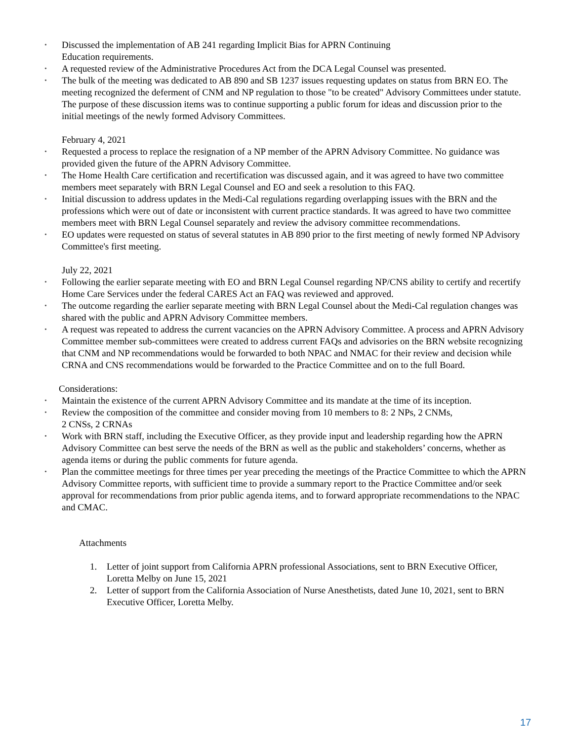• Discussed the implementation of AB 241 regarding Implicit Bias for APRN Continuing
Education requirements.
• A requested review of the Administrative Procedures Act from the DCA Legal Counsel was presented.
• The bulk of the meeting was dedicated to AB 890 and SB 1237 issues requesting updates on status from BRN EO. The meeting recognized the deferment of CNM and NP regulation to those "to be created" Advisory Committees under statute. The purpose of these discussion items was to continue supporting a public forum for ideas and discussion prior to the initial meetings of the newly formed Advisory Committees.
February 4, 2021
• Requested a process to replace the resignation of a NP member of the APRN Advisory Committee. No guidance was provided given the future of the APRN Advisory Committee.
• The Home Health Care certification and recertification was discussed again, and it was agreed to have two committee members meet separately with BRN Legal Counsel and EO and seek a resolution to this FAQ.
• Initial discussion to address updates in the Medi-Cal regulations regarding overlapping issues with the BRN and the professions which were out of date or inconsistent with current practice standards. It was agreed to have two committee members meet with BRN Legal Counsel separately and review the advisory committee recommendations.
• EO updates were requested on status of several statutes in AB 890 prior to the first meeting of newly formed NP Advisory Committee's first meeting.
July 22, 2021
• Following the earlier separate meeting with EO and BRN Legal Counsel regarding NP/CNS ability to certify and recertify Home Care Services under the federal CARES Act an FAQ was reviewed and approved.
• The outcome regarding the earlier separate meeting with BRN Legal Counsel about the Medi-Cal regulation changes was shared with the public and APRN Advisory Committee members.
• A request was repeated to address the current vacancies on the APRN Advisory Committee. A process and APRN Advisory Committee member sub-committees were created to address current FAQs and advisories on the BRN website recognizing that CNM and NP recommendations would be forwarded to both NPAC and NMAC for their review and decision while CRNA and CNS recommendations would be forwarded to the Practice Committee and on to the full Board.
Considerations:
• Maintain the existence of the current APRN Advisory Committee and its mandate at the time of its inception.
• Review the composition of the committee and consider moving from 10 members to 8: 2 NPs, 2 CNMs,
2 CNSs, 2 CRNAs
• Work with BRN staff, including the Executive Officer, as they provide input and leadership regarding how the APRN Advisory Committee can best serve the needs of the BRN as well as the public and stakeholders’ concerns, whether as agenda items or during the public comments for future agenda.
• Plan the committee meetings for three times per year preceding the meetings of the Practice Committee to which the APRN Advisory Committee reports, with sufficient time to provide a summary report to the Practice Committee and/or seek approval for recommendations from prior public agenda items, and to forward appropriate recommendations to the NPAC and CMAC.
Attachments
1. Letter of joint support from California APRN professional Associations, sent to BRN Executive Officer, Loretta Melby on June 15, 2021
2. Letter of support from the California Association of Nurse Anesthetists, dated June 10, 2021, sent to BRN Executive Officer, Loretta Melby.
17